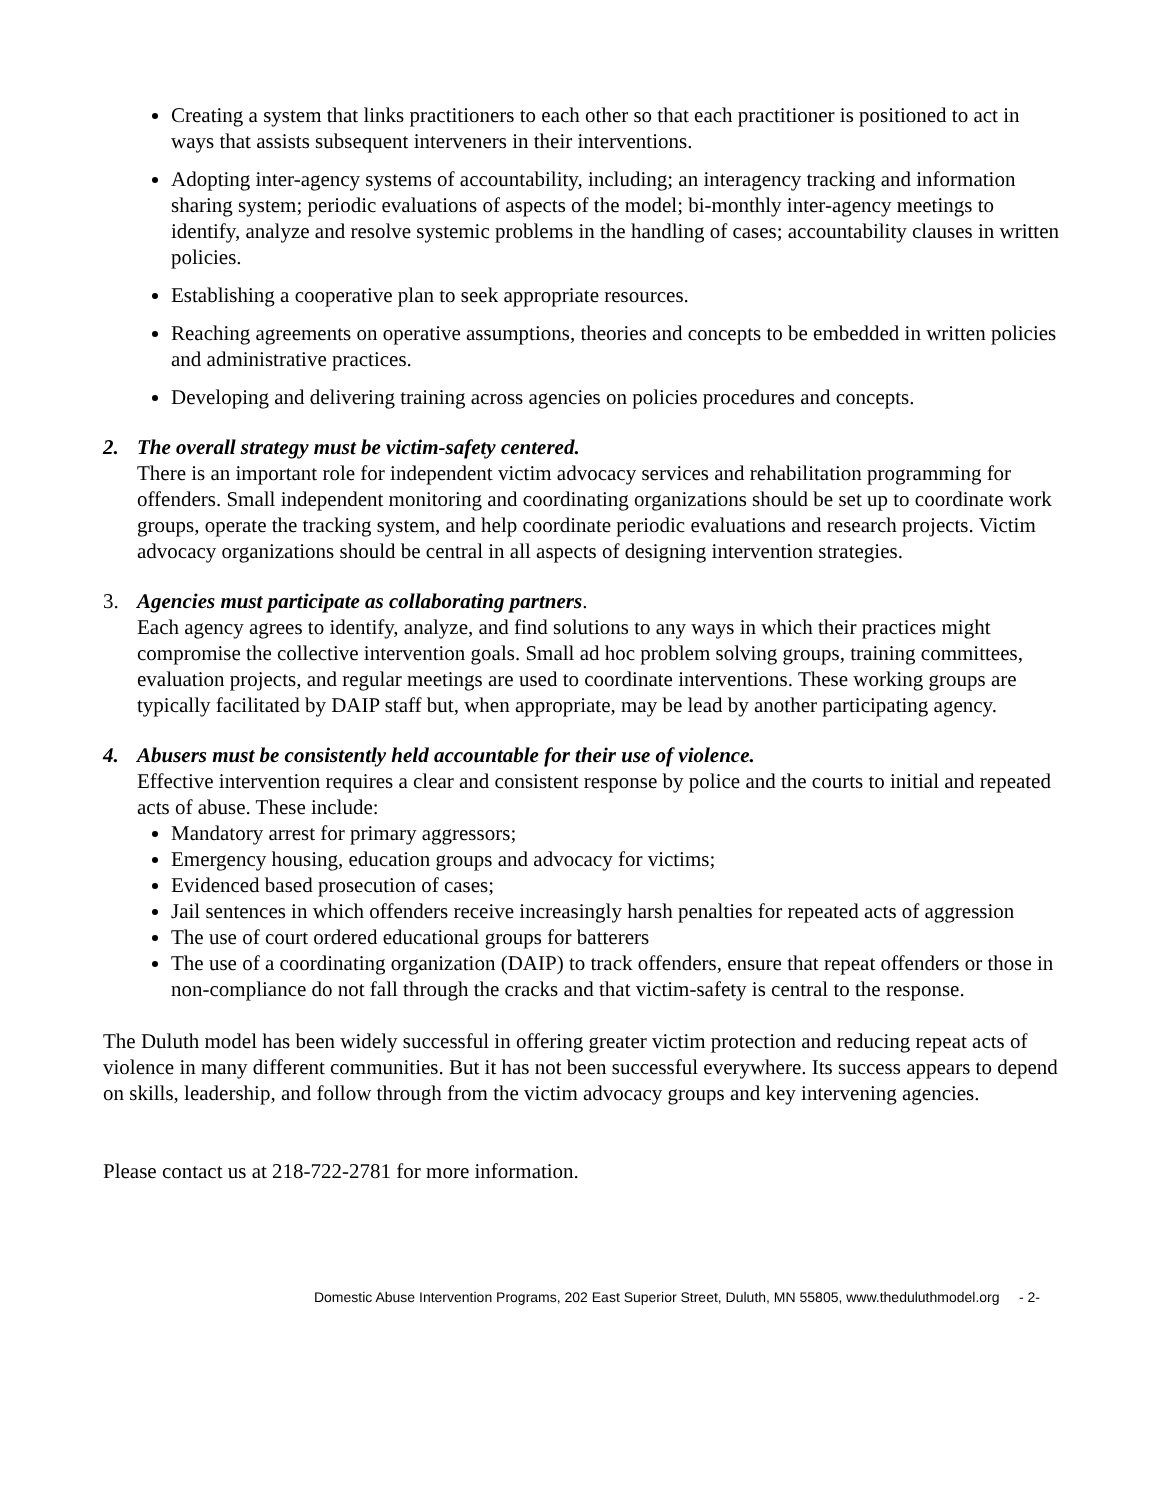Creating a system that links practitioners to each other so that each practitioner is positioned to act in ways that assists subsequent interveners in their interventions.
Adopting inter-agency systems of accountability, including; an interagency tracking and information sharing system; periodic evaluations of aspects of the model; bi-monthly inter-agency meetings to identify, analyze and resolve systemic problems in the handling of cases; accountability clauses in written policies.
Establishing a cooperative plan to seek appropriate resources.
Reaching agreements on operative assumptions, theories and concepts to be embedded in written policies and administrative practices.
Developing and delivering training across agencies on policies procedures and concepts.
2. The overall strategy must be victim-safety centered.
There is an important role for independent victim advocacy services and rehabilitation programming for offenders. Small independent monitoring and coordinating organizations should be set up to coordinate work groups, operate the tracking system, and help coordinate periodic evaluations and research projects. Victim advocacy organizations should be central in all aspects of designing intervention strategies.
3. Agencies must participate as collaborating partners.
Each agency agrees to identify, analyze, and find solutions to any ways in which their practices might compromise the collective intervention goals. Small ad hoc problem solving groups, training committees, evaluation projects, and regular meetings are used to coordinate interventions. These working groups are typically facilitated by DAIP staff but, when appropriate, may be lead by another participating agency.
4. Abusers must be consistently held accountable for their use of violence.
Effective intervention requires a clear and consistent response by police and the courts to initial and repeated acts of abuse. These include:
Mandatory arrest for primary aggressors;
Emergency housing, education groups and advocacy for victims;
Evidenced based prosecution of cases;
Jail sentences in which offenders receive increasingly harsh penalties for repeated acts of aggression
The use of court ordered educational groups for batterers
The use of a coordinating organization (DAIP) to track offenders, ensure that repeat offenders or those in non-compliance do not fall through the cracks and that victim-safety is central to the response.
The Duluth model has been widely successful in offering greater victim protection and reducing repeat acts of violence in many different communities. But it has not been successful everywhere. Its success appears to depend on skills, leadership, and follow through from the victim advocacy groups and key intervening agencies.
Please contact us at 218-722-2781 for more information.
Domestic Abuse Intervention Programs, 202 East Superior Street, Duluth, MN 55805, www.theduluthmodel.org - 2-